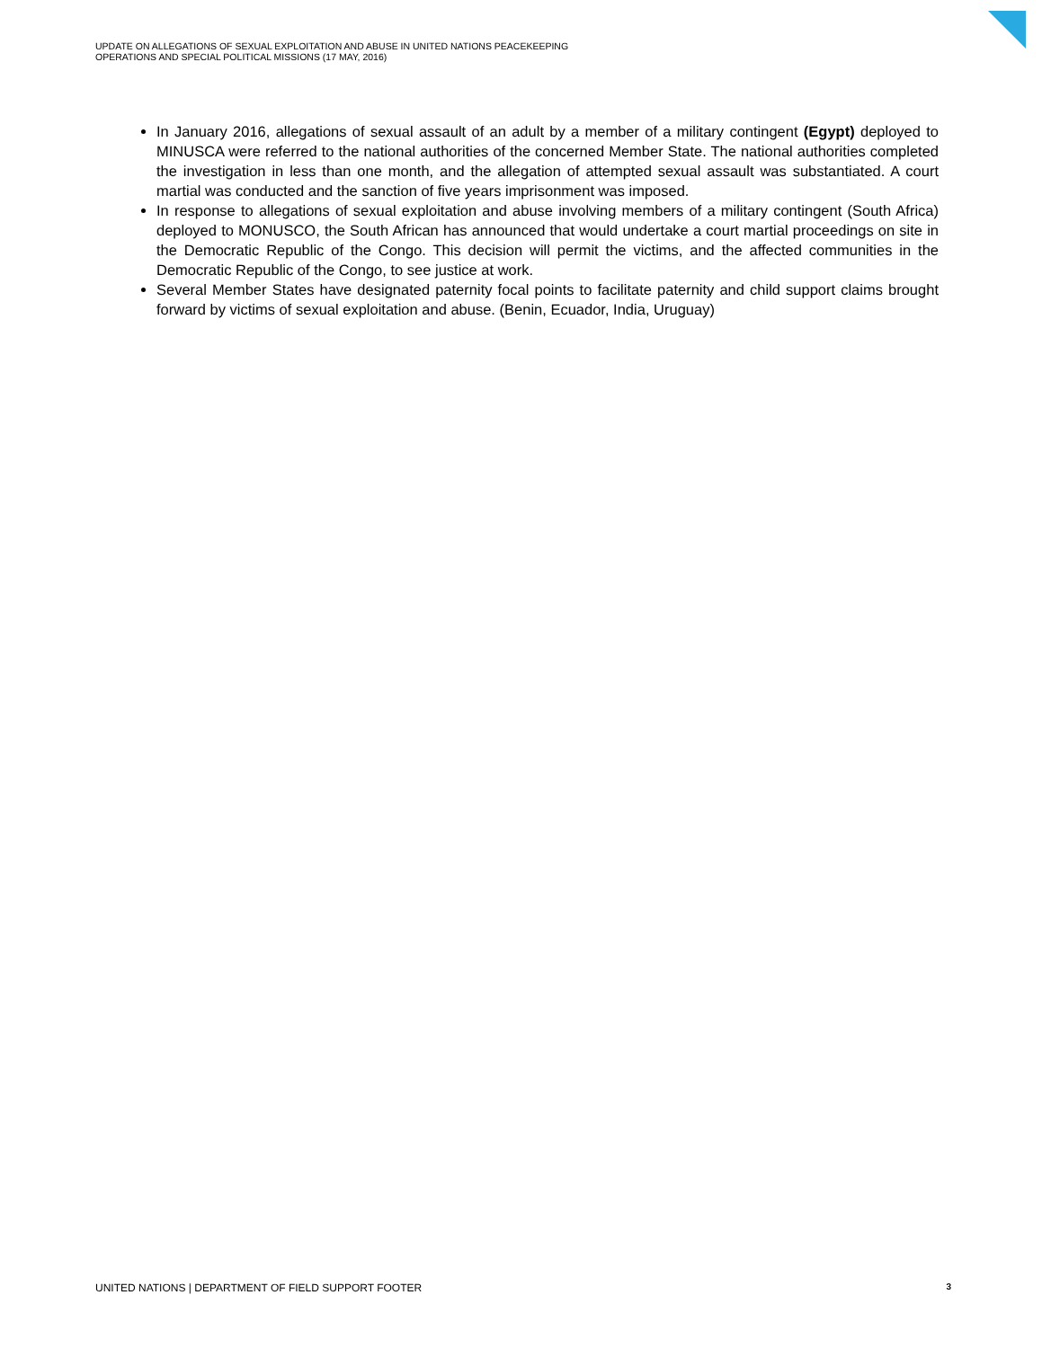UPDATE ON ALLEGATIONS OF SEXUAL EXPLOITATION AND ABUSE IN UNITED NATIONS PEACEKEEPING
OPERATIONS AND SPECIAL POLITICAL MISSIONS (17 MAY, 2016)
In January 2016, allegations of sexual assault of an adult by a member of a military contingent (Egypt) deployed to MINUSCA were referred to the national authorities of the concerned Member State. The national authorities completed the investigation in less than one month, and the allegation of attempted sexual assault was substantiated. A court martial was conducted and the sanction of five years imprisonment was imposed.
In response to allegations of sexual exploitation and abuse involving members of a military contingent (South Africa) deployed to MONUSCO, the South African has announced that would undertake a court martial proceedings on site in the Democratic Republic of the Congo. This decision will permit the victims, and the affected communities in the Democratic Republic of the Congo, to see justice at work.
Several Member States have designated paternity focal points to facilitate paternity and child support claims brought forward by victims of sexual exploitation and abuse. (Benin, Ecuador, India, Uruguay)
UNITED NATIONS | DEPARTMENT OF FIELD SUPPORT FOOTER 3